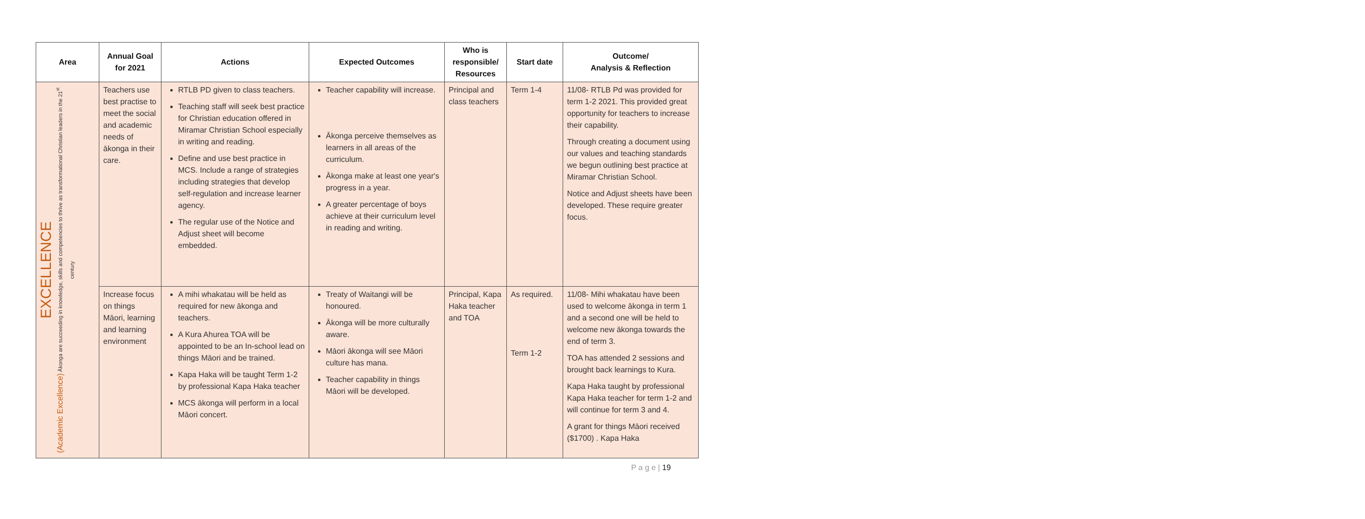| Area | Annual Goal for 2021 | Actions | Expected Outcomes | Who is responsible/ Resources | Start date | Outcome/ Analysis & Reflection |
| --- | --- | --- | --- | --- | --- | --- |
| EXCELLENCE (Academic Excellence) Ākonga are succeeding in knowledge, skills and competencies to thrive as transformational Christian leaders in the 21<sup>st</sup> century | Teachers use best practise to meet the social and academic needs of ākonga in their care. | RTLB PD given to class teachers. Teaching staff will seek best practice for Christian education offered in Miramar Christian School especially in writing and reading. Define and use best practice in MCS. Include a range of strategies including strategies that develop self-regulation and increase learner agency. The regular use of the Notice and Adjust sheet will become embedded. | Teacher capability will increase. Ākonga perceive themselves as learners in all areas of the curriculum. Ākonga make at least one year's progress in a year. A greater percentage of boys achieve at their curriculum level in reading and writing. | Principal and class teachers | Term 1-4 | 11/08- RTLB Pd was provided for term 1-2 2021. This provided great opportunity for teachers to increase their capability. Through creating a document using our values and teaching standards we begun outlining best practice at Miramar Christian School. Notice and Adjust sheets have been developed. These require greater focus. |
| | Increase focus on things Māori, learning and learning environment | A mihi whakatau will be held as required for new ākonga and teachers. A Kura Ahurea TOA will be appointed to be an In-school lead on things Māori and be trained. Kapa Haka will be taught Term 1-2 by professional Kapa Haka teacher MCS ākonga will perform in a local Māori concert. | Treaty of Waitangi will be honoured. Ākonga will be more culturally aware. Māori ākonga will see Māori culture has mana. Teacher capability in things Māori will be developed. | Principal, Kapa Haka teacher and TOA | As required. Term 1-2 | 11/08- Mihi whakatau have been used to welcome ākonga in term 1 and a second one will be held to welcome new ākonga towards the end of term 3. TOA has attended 2 sessions and brought back learnings to Kura. Kapa Haka taught by professional Kapa Haka teacher for term 1-2 and will continue for term 3 and 4. A grant for things Māori received ($1700) . Kapa Haka |
P a g e | 19